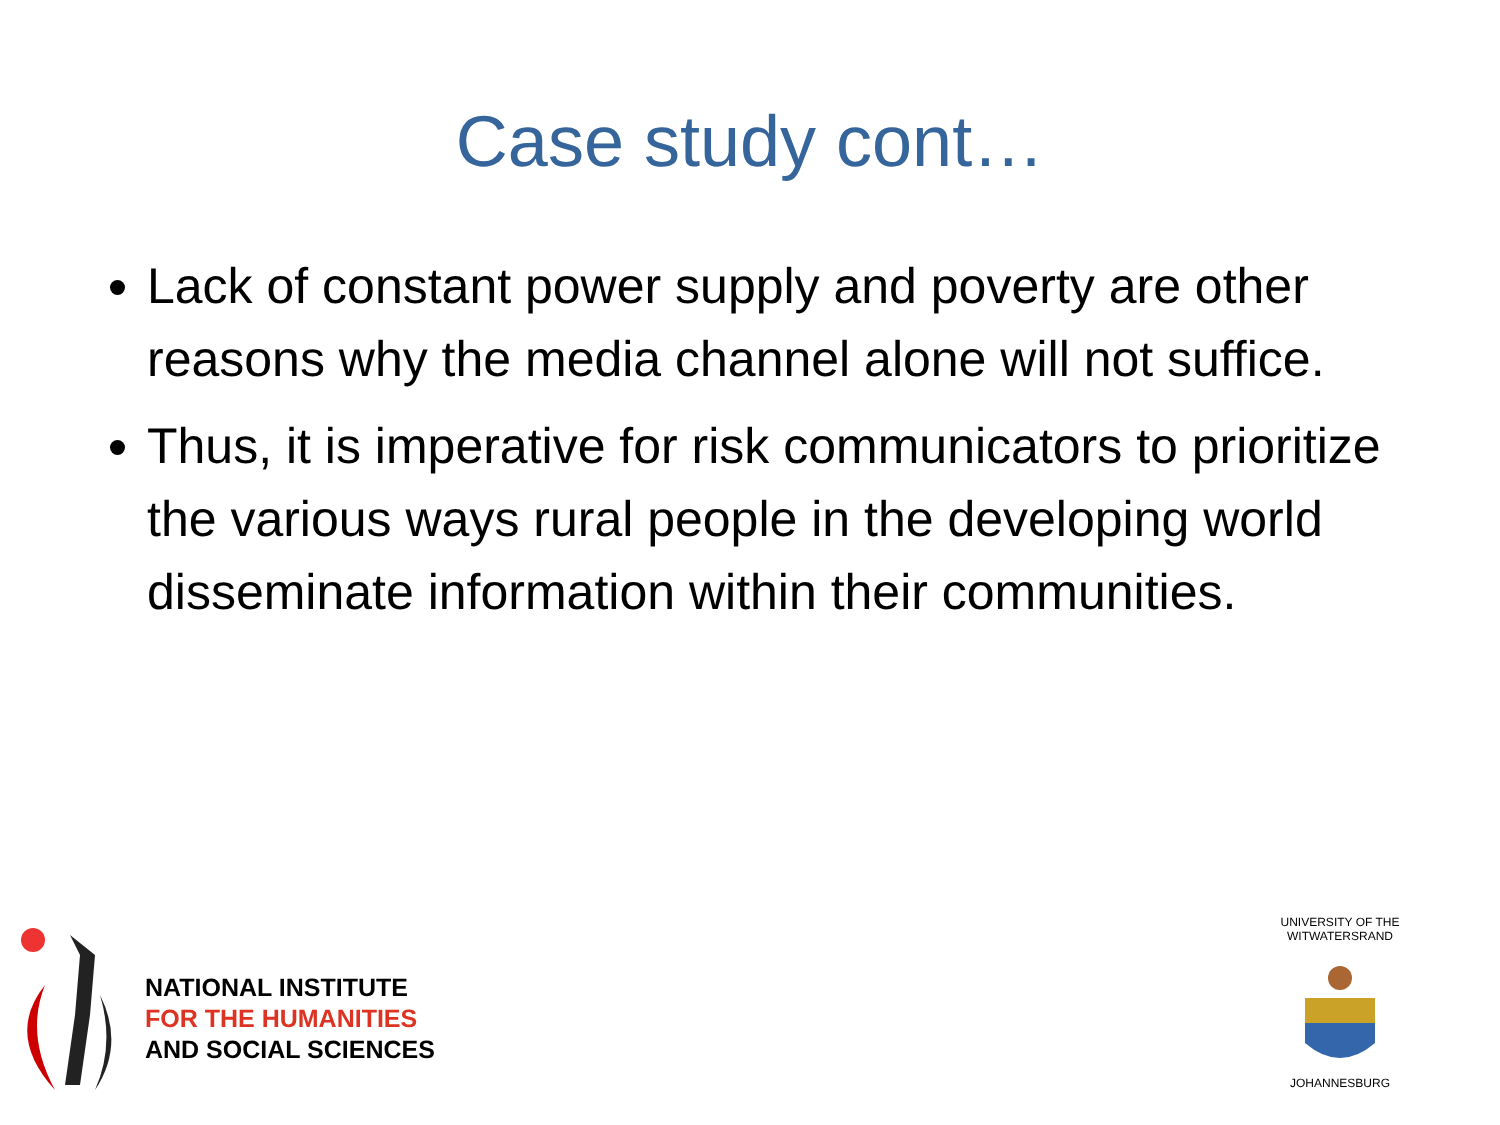Case study cont…
Lack of constant power supply and poverty are other reasons why the media channel alone will not suffice.
Thus, it is imperative for risk communicators to prioritize the various ways rural people in the developing world disseminate information within their communities.
NATIONAL INSTITUTE
FOR THE HUMANITIES
AND SOCIAL SCIENCES
UNIVERSITY OF THE WITWATERSRAND
JOHANNESBURG